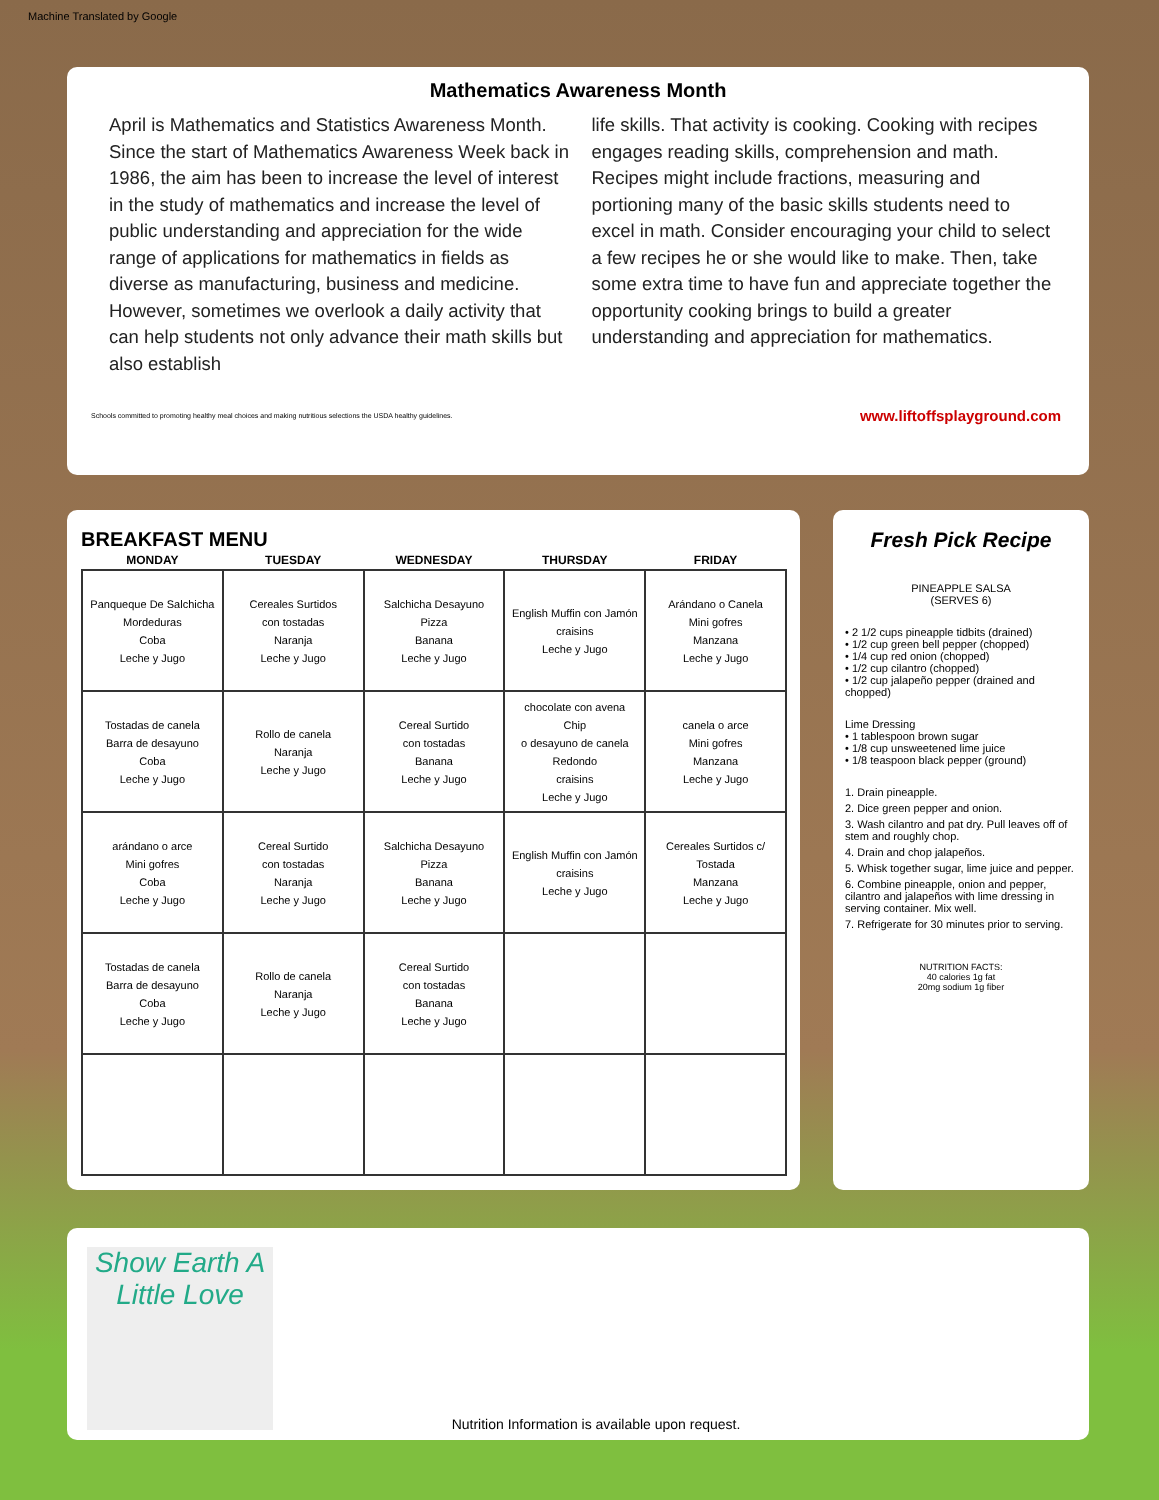Machine Translated by Google
Mathematics Awareness Month
April is Mathematics and Statistics Awareness Month. Since the start of Mathematics Awareness Week back in 1986, the aim has been to increase the level of interest in the study of mathematics and increase the level of public understanding and appreciation for the wide range of applications for mathematics in fields as diverse as manufacturing, business and medicine. However, sometimes we overlook a daily activity that can help students not only advance their math skills but also establish
life skills. That activity is cooking. Cooking with recipes engages reading skills, comprehension and math. Recipes might include fractions, measuring and portioning many of the basic skills students need to excel in math. Consider encouraging your child to select a few recipes he or she would like to make. Then, take some extra time to have fun and appreciate together the opportunity cooking brings to build a greater understanding and appreciation for mathematics.
Schools committed to promoting healthy meal choices and making nutritious selections the USDA healthy guidelines. www.liftoffsplayground.com
BREAKFAST MENU
| MONDAY | TUESDAY | WEDNESDAY | THURSDAY | FRIDAY |
| --- | --- | --- | --- | --- |
| Panqueque De Salchicha Mordeduras Coba Leche y Jugo | Cereales Surtidos con tostadas Naranja Leche y Jugo | Salchicha Desayuno Pizza Banana Leche y Jugo | English Muffin con Jamón craisins Leche y Jugo | Arándano o Canela Mini gofres Manzana Leche y Jugo |
| Tostadas de canela Barra de desayuno Coba Leche y Jugo | Rollo de canela Naranja Leche y Jugo | Cereal Surtido con tostadas Banana Leche y Jugo | chocolate con avena Chip o desayuno de canela Redondo craisins Leche y Jugo | canela o arce Mini gofres Manzana Leche y Jugo |
| arándano o arce Mini gofres Coba Leche y Jugo | Cereal Surtido con tostadas Naranja Leche y Jugo | Salchicha Desayuno Pizza Banana Leche y Jugo | English Muffin con Jamón craisins Leche y Jugo | Cereales Surtidos c/ Tostada Manzana Leche y Jugo |
| Tostadas de canela Barra de desayuno Coba Leche y Jugo | Rollo de canela Naranja Leche y Jugo | Cereal Surtido con tostadas Banana Leche y Jugo | | |
Fresh Pick Recipe
PINEAPPLE SALSA
(SERVES 6)
• 2 1/2 cups pineapple tidbits (drained)
• 1/2 cup green bell pepper (chopped)
• 1/4 cup red onion (chopped)
• 1/2 cup cilantro (chopped)
• 1/2 cup jalapeño pepper (drained and chopped)
Lime Dressing
• 1 tablespoon brown sugar
• 1/8 cup unsweetened lime juice
• 1/8 teaspoon black pepper (ground)
1. Drain pineapple.
2. Dice green pepper and onion.
3. Wash cilantro and pat dry. Pull leaves off of stem and roughly chop.
4. Drain and chop jalapeños.
5. Whisk together sugar, lime juice and pepper.
6. Combine pineapple, onion and pepper, cilantro and jalapeños with lime dressing in serving container. Mix well.
7. Refrigerate for 30 minutes prior to serving.
NUTRITION FACTS:
40 calories 1g fat
20mg sodium 1g fiber
Show Earth A Little Love
Nutrition Information is available upon request.